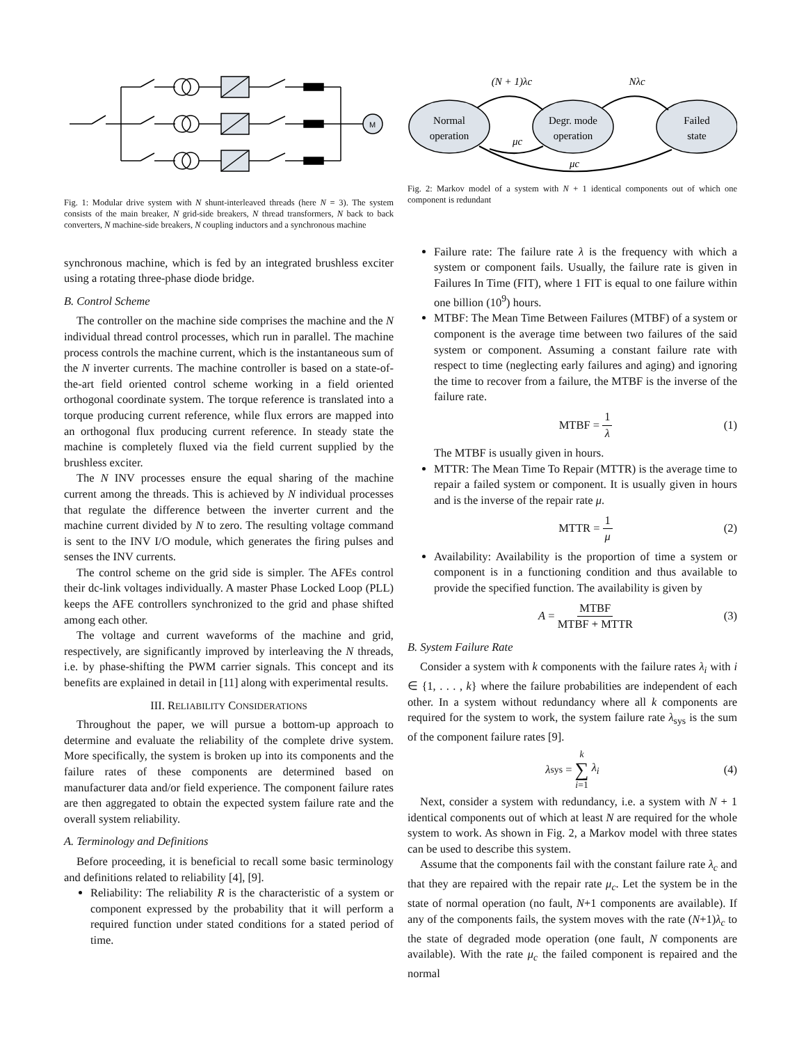M
Fig. 1: Modular drive system with N shunt-interleaved threads (here N = 3). The system consists of the main breaker, N grid-side breakers, N thread transformers, N back to back converters, N machine-side breakers, N coupling inductors and a synchronous machine
synchronous machine, which is fed by an integrated brushless exciter using a rotating three-phase diode bridge.
B. Control Scheme
The controller on the machine side comprises the machine and the N individual thread control processes, which run in parallel. The machine process controls the machine current, which is the instantaneous sum of the N inverter currents. The machine controller is based on a state-of-the-art field oriented control scheme working in a field oriented orthogonal coordinate system. The torque reference is translated into a torque producing current reference, while flux errors are mapped into an orthogonal flux producing current reference. In steady state the machine is completely fluxed via the field current supplied by the brushless exciter.
The N INV processes ensure the equal sharing of the machine current among the threads. This is achieved by N individual processes that regulate the difference between the inverter current and the machine current divided by N to zero. The resulting voltage command is sent to the INV I/O module, which generates the firing pulses and senses the INV currents.
The control scheme on the grid side is simpler. The AFEs control their dc-link voltages individually. A master Phase Locked Loop (PLL) keeps the AFE controllers synchronized to the grid and phase shifted among each other.
The voltage and current waveforms of the machine and grid, respectively, are significantly improved by interleaving the N threads, i.e. by phase-shifting the PWM carrier signals. This concept and its benefits are explained in detail in [11] along with experimental results.
III. RELIABILITY CONSIDERATIONS
Throughout the paper, we will pursue a bottom-up approach to determine and evaluate the reliability of the complete drive system. More specifically, the system is broken up into its components and the failure rates of these components are determined based on manufacturer data and/or field experience. The component failure rates are then aggregated to obtain the expected system failure rate and the overall system reliability.
A. Terminology and Definitions
Before proceeding, it is beneficial to recall some basic terminology and definitions related to reliability [4], [9].
Reliability: The reliability R is the characteristic of a system or component expressed by the probability that it will perform a required function under stated conditions for a stated period of time.
Normal
operation
Degr. mode
operation
Failed
state
(N + 1)λc
Nλc
μc
μc
Fig. 2: Markov model of a system with N + 1 identical components out of which one component is redundant
Failure rate: The failure rate λ is the frequency with which a system or component fails. Usually, the failure rate is given in Failures In Time (FIT), where 1 FIT is equal to one failure within one billion (10<sup>9</sup>) hours.
MTBF: The Mean Time Between Failures (MTBF) of a system or component is the average time between two failures of the said system or component. Assuming a constant failure rate with respect to time (neglecting early failures and aging) and ignoring the time to recover from a failure, the MTBF is the inverse of the failure rate.
MTBF = 1 λ (1)
The MTBF is usually given in hours.
MTTR: The Mean Time To Repair (MTTR) is the average time to repair a failed system or component. It is usually given in hours and is the inverse of the repair rate μ.
MTTR = 1 μ (2)
Availability: Availability is the proportion of time a system or component is in a functioning condition and thus available to provide the specified function. The availability is given by
A = MTBF MTBF + MTTR (3)
B. System Failure Rate
Consider a system with k components with the failure rates λ<sub>i</sub> with i ∈ {1, . . . , k} where the failure probabilities are independent of each other. In a system without redundancy where all k components are required for the system to work, the system failure rate λ<sub>sys</sub> is the sum of the component failure rates [9].
λ<sub>sys</sub> = k ∑ i=1 λ<sub>i</sub> (4)
Next, consider a system with redundancy, i.e. a system with N + 1 identical components out of which at least N are required for the whole system to work. As shown in Fig. 2, a Markov model with three states can be used to describe this system.
Assume that the components fail with the constant failure rate λ<sub>c</sub> and that they are repaired with the repair rate μ<sub>c</sub>. Let the system be in the state of normal operation (no fault, N+1 components are available). If any of the components fails, the system moves with the rate (N+1)λ<sub>c</sub> to the state of degraded mode operation (one fault, N components are available). With the rate μ<sub>c</sub> the failed component is repaired and the normal